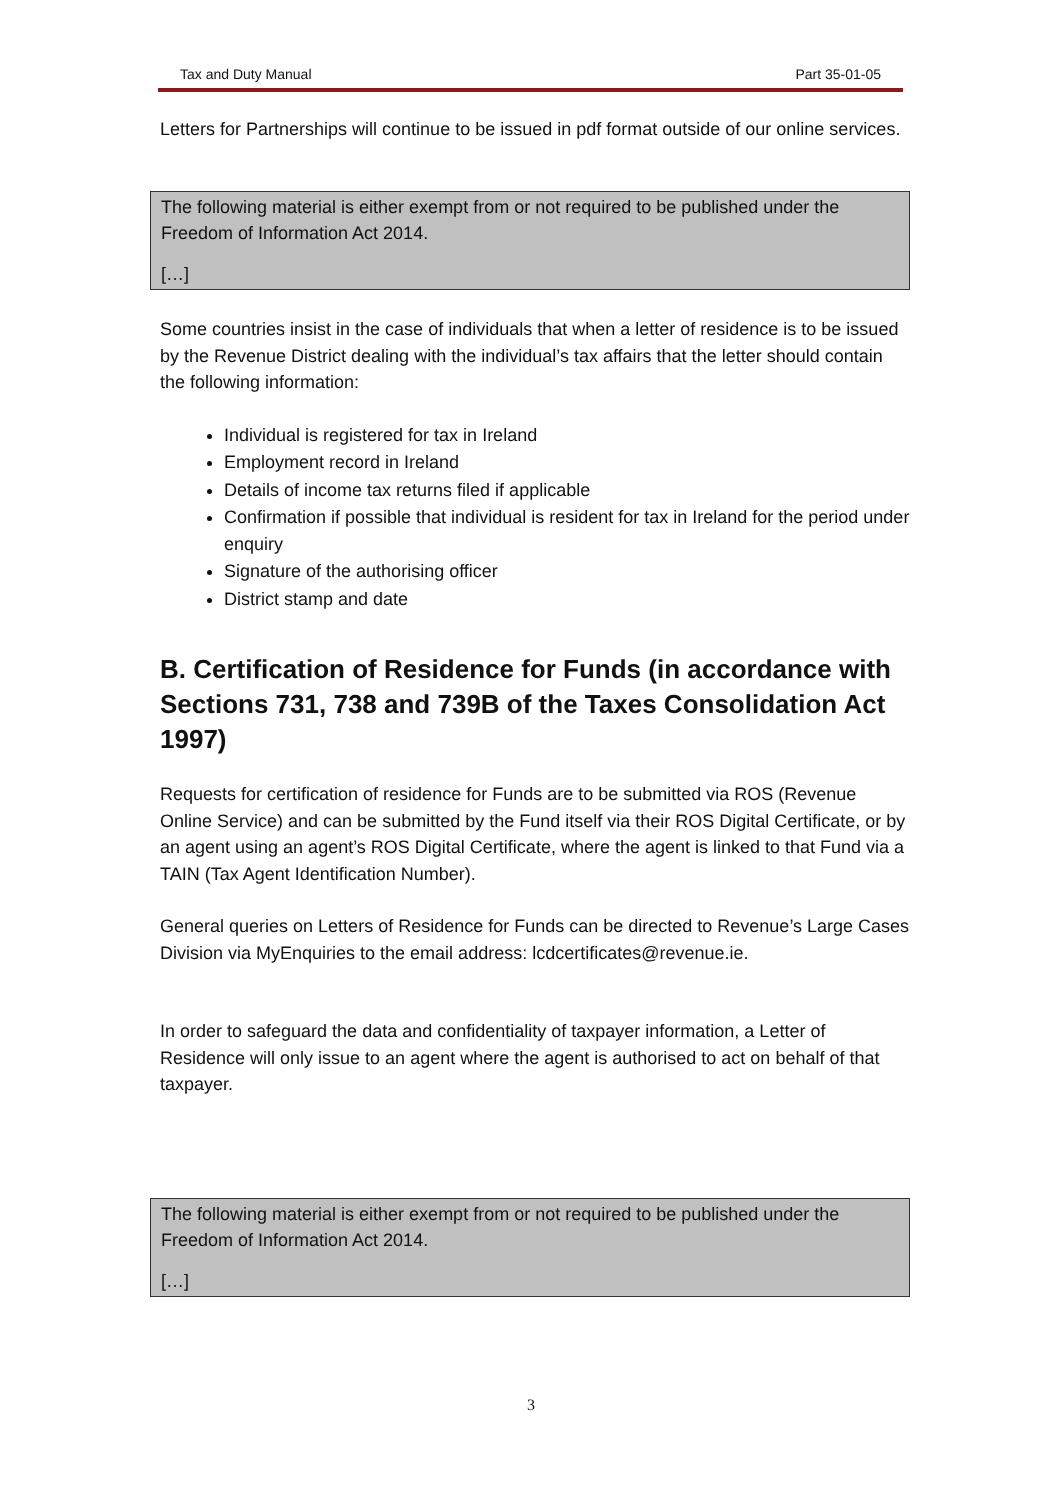Tax and Duty Manual Part 35-01-05
Letters for Partnerships will continue to be issued in pdf format outside of our online services.
The following material is either exempt from or not required to be published under the Freedom of Information Act 2014.
[…]
Some countries insist in the case of individuals that when a letter of residence is to be issued by the Revenue District dealing with the individual’s tax affairs that the letter should contain the following information:
Individual is registered for tax in Ireland
Employment record in Ireland
Details of income tax returns filed if applicable
Confirmation if possible that individual is resident for tax in Ireland for the period under enquiry
Signature of the authorising officer
District stamp and date
B. Certification of Residence for Funds (in accordance with Sections 731, 738 and 739B of the Taxes Consolidation Act 1997)
Requests for certification of residence for Funds are to be submitted via ROS (Revenue Online Service) and can be submitted by the Fund itself via their ROS Digital Certificate, or by an agent using an agent’s ROS Digital Certificate, where the agent is linked to that Fund via a TAIN (Tax Agent Identification Number).
General queries on Letters of Residence for Funds can be directed to Revenue’s Large Cases Division via MyEnquiries to the email address: lcdcertificates@revenue.ie.
In order to safeguard the data and confidentiality of taxpayer information, a Letter of Residence will only issue to an agent where the agent is authorised to act on behalf of that taxpayer.
The following material is either exempt from or not required to be published under the Freedom of Information Act 2014.
[…]
3